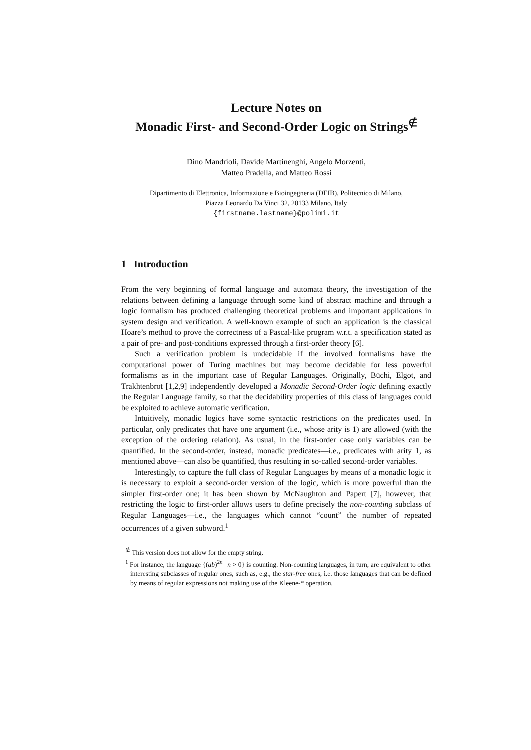Lecture Notes on
Monadic First- and Second-Order Logic on Strings<sup>∉</sup>
Dino Mandrioli, Davide Martinenghi, Angelo Morzenti,
Matteo Pradella, and Matteo Rossi
Dipartimento di Elettronica, Informazione e Bioingegneria (DEIB), Politecnico di Milano,
Piazza Leonardo Da Vinci 32, 20133 Milano, Italy
{firstname.lastname}@polimi.it
1 Introduction
From the very beginning of formal language and automata theory, the investigation of the relations between defining a language through some kind of abstract machine and through a logic formalism has produced challenging theoretical problems and important applications in system design and verification. A well-known example of such an application is the classical Hoare’s method to prove the correctness of a Pascal-like program w.r.t. a specification stated as a pair of pre- and post-conditions expressed through a first-order theory [6].
Such a verification problem is undecidable if the involved formalisms have the computational power of Turing machines but may become decidable for less powerful formalisms as in the important case of Regular Languages. Originally, Büchi, Elgot, and Trakhtenbrot [1,2,9] independently developed a Monadic Second-Order logic defining exactly the Regular Language family, so that the decidability properties of this class of languages could be exploited to achieve automatic verification.
Intuitively, monadic logics have some syntactic restrictions on the predicates used. In particular, only predicates that have one argument (i.e., whose arity is 1) are allowed (with the exception of the ordering relation). As usual, in the first-order case only variables can be quantified. In the second-order, instead, monadic predicates—i.e., predicates with arity 1, as mentioned above—can also be quantified, thus resulting in so-called second-order variables.
Interestingly, to capture the full class of Regular Languages by means of a monadic logic it is necessary to exploit a second-order version of the logic, which is more powerful than the simpler first-order one; it has been shown by McNaughton and Papert [7], however, that restricting the logic to first-order allows users to define precisely the non-counting subclass of Regular Languages—i.e., the languages which cannot “count” the number of repeated occurrences of a given subword.<sup>1</sup>
<sup>∉</sup> This version does not allow for the empty string.
<sup>1</sup> For instance, the language {(ab)<sup>2n</sup> | n > 0} is counting. Non-counting languages, in turn, are equivalent to other interesting subclasses of regular ones, such as, e.g., the star-free ones, i.e. those languages that can be defined by means of regular expressions not making use of the Kleene-* operation.